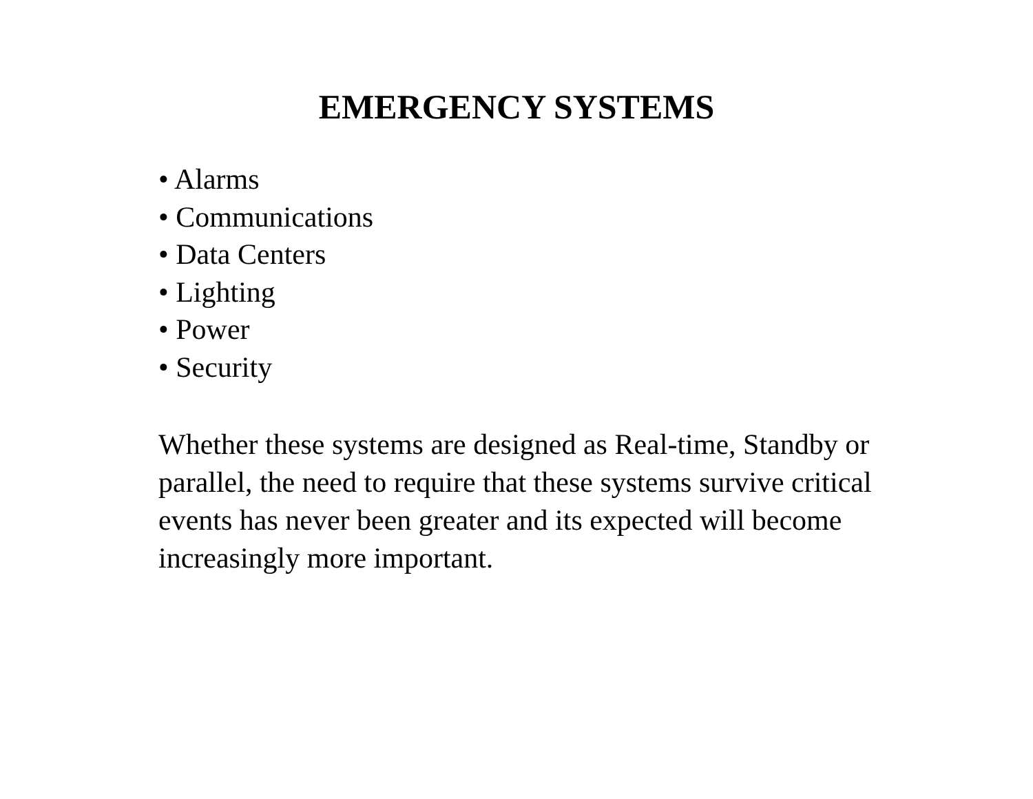EMERGENCY SYSTEMS
• Alarms
• Communications
• Data Centers
• Lighting
• Power
• Security
Whether these systems are designed as Real-time, Standby or parallel, the need to require that these systems survive critical events has never been greater and its expected will become increasingly more important.